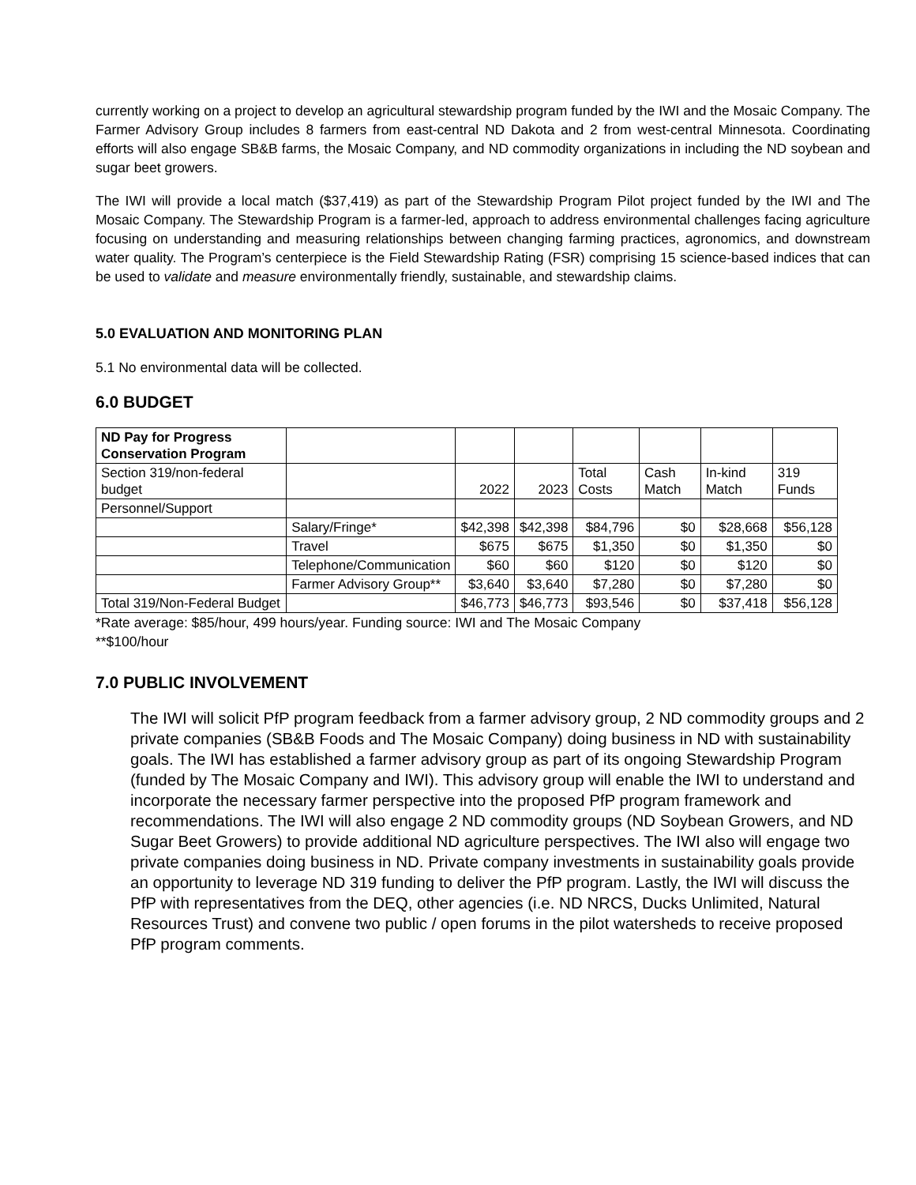currently working on a project to develop an agricultural stewardship program funded by the IWI and the Mosaic Company. The Farmer Advisory Group includes 8 farmers from east-central ND Dakota and 2 from west-central Minnesota. Coordinating efforts will also engage SB&B farms, the Mosaic Company, and ND commodity organizations in including the ND soybean and sugar beet growers.
The IWI will provide a local match ($37,419) as part of the Stewardship Program Pilot project funded by the IWI and The Mosaic Company. The Stewardship Program is a farmer-led, approach to address environmental challenges facing agriculture focusing on understanding and measuring relationships between changing farming practices, agronomics, and downstream water quality. The Program’s centerpiece is the Field Stewardship Rating (FSR) comprising 15 science-based indices that can be used to validate and measure environmentally friendly, sustainable, and stewardship claims.
5.0 EVALUATION AND MONITORING PLAN
5.1 No environmental data will be collected.
6.0 BUDGET
| ND Pay for Progress Conservation Program | | | | | | | |
| Section 319/non-federal budget | | 2022 | 2023 | Total Costs | Cash Match | In-kind Match | 319 Funds |
| Personnel/Support | | | | | | | |
| | Salary/Fringe* | $42,398 | $42,398 | $84,796 | $0 | $28,668 | $56,128 |
| | Travel | $675 | $675 | $1,350 | $0 | $1,350 | $0 |
| | Telephone/Communication | $60 | $60 | $120 | $0 | $120 | $0 |
| | Farmer Advisory Group** | $3,640 | $3,640 | $7,280 | $0 | $7,280 | $0 |
| Total 319/Non-Federal Budget | | $46,773 | $46,773 | $93,546 | $0 | $37,418 | $56,128 |
*Rate average: $85/hour, 499 hours/year. Funding source: IWI and The Mosaic Company
**$100/hour
7.0 PUBLIC INVOLVEMENT
The IWI will solicit PfP program feedback from a farmer advisory group, 2 ND commodity groups and 2 private companies (SB&B Foods and The Mosaic Company) doing business in ND with sustainability goals. The IWI has established a farmer advisory group as part of its ongoing Stewardship Program (funded by The Mosaic Company and IWI). This advisory group will enable the IWI to understand and incorporate the necessary farmer perspective into the proposed PfP program framework and recommendations. The IWI will also engage 2 ND commodity groups (ND Soybean Growers, and ND Sugar Beet Growers) to provide additional ND agriculture perspectives. The IWI also will engage two private companies doing business in ND. Private company investments in sustainability goals provide an opportunity to leverage ND 319 funding to deliver the PfP program. Lastly, the IWI will discuss the PfP with representatives from the DEQ, other agencies (i.e. ND NRCS, Ducks Unlimited, Natural Resources Trust) and convene two public / open forums in the pilot watersheds to receive proposed PfP program comments.